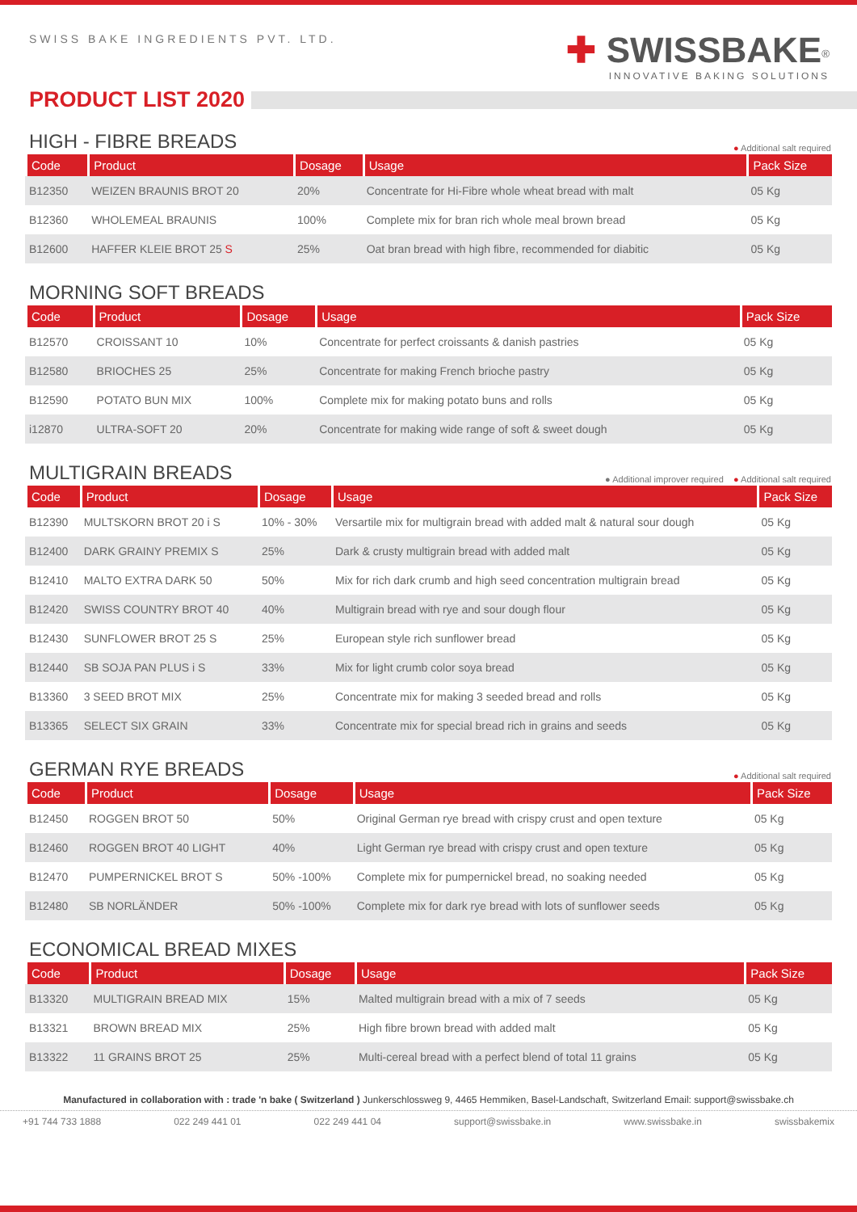SWISS BAKE INGREDIENTS PVT. LTD.
✚ SWISSBAKE<sup>®</sup>
INNOVATIVE BAKING SOLUTIONS
PRODUCT LIST 2020
HIGH - FIBRE BREADS ● Additional salt required
| Code | Product | Dosage | Usage | Pack Size |
| --- | --- | --- | --- | --- |
| B12350 | WEIZEN BRAUNIS BROT 20 | 20% | Concentrate for Hi-Fibre whole wheat bread with malt | 05 Kg |
| B12360 | WHOLEMEAL BRAUNIS | 100% | Complete mix for bran rich whole meal brown bread | 05 Kg |
| B12600 | HAFFER KLEIE BROT 25 S | 25% | Oat bran bread with high fibre, recommended for diabitic | 05 Kg |
MORNING SOFT BREADS
| Code | Product | Dosage | Usage | Pack Size |
| --- | --- | --- | --- | --- |
| B12570 | CROISSANT 10 | 10% | Concentrate for perfect croissants & danish pastries | 05 Kg |
| B12580 | BRIOCHES 25 | 25% | Concentrate for making French brioche pastry | 05 Kg |
| B12590 | POTATO BUN MIX | 100% | Complete mix for making potato buns and rolls | 05 Kg |
| i12870 | ULTRA-SOFT 20 | 20% | Concentrate for making wide range of soft & sweet dough | 05 Kg |
MULTIGRAIN BREADS ● Additional improver required ● Additional salt required
| Code | Product | Dosage | Usage | Pack Size |
| --- | --- | --- | --- | --- |
| B12390 | MULTSKORN BROT 20 i S | 10% - 30% | Versartile mix for multigrain bread with added malt & natural sour dough | 05 Kg |
| B12400 | DARK GRAINY PREMIX S | 25% | Dark & crusty multigrain bread with added malt | 05 Kg |
| B12410 | MALTO EXTRA DARK 50 | 50% | Mix for rich dark crumb and high seed concentration multigrain bread | 05 Kg |
| B12420 | SWISS COUNTRY BROT 40 | 40% | Multigrain bread with rye and sour dough flour | 05 Kg |
| B12430 | SUNFLOWER BROT 25 S | 25% | European style rich sunflower bread | 05 Kg |
| B12440 | SB SOJA PAN PLUS i S | 33% | Mix for light crumb color soya bread | 05 Kg |
| B13360 | 3 SEED BROT MIX | 25% | Concentrate mix for making 3 seeded bread and rolls | 05 Kg |
| B13365 | SELECT SIX GRAIN | 33% | Concentrate mix for special bread rich in grains and seeds | 05 Kg |
GERMAN RYE BREADS ● Additional salt required
| Code | Product | Dosage | Usage | Pack Size |
| --- | --- | --- | --- | --- |
| B12450 | ROGGEN BROT 50 | 50% | Original German rye bread with crispy crust and open texture | 05 Kg |
| B12460 | ROGGEN BROT 40 LIGHT | 40% | Light German rye bread with crispy crust and open texture | 05 Kg |
| B12470 | PUMPERNICKEL BROT S | 50% -100% | Complete mix for pumpernickel bread, no soaking needed | 05 Kg |
| B12480 | SB NORLÄNDER | 50% -100% | Complete mix for dark rye bread with lots of sunflower seeds | 05 Kg |
ECONOMICAL BREAD MIXES
| Code | Product | Dosage | Usage | Pack Size |
| --- | --- | --- | --- | --- |
| B13320 | MULTIGRAIN BREAD MIX | 15% | Malted multigrain bread with a mix of 7 seeds | 05 Kg |
| B13321 | BROWN BREAD MIX | 25% | High fibre brown bread with added malt | 05 Kg |
| B13322 | 11 GRAINS BROT 25 | 25% | Multi-cereal bread with a perfect blend of total 11 grains | 05 Kg |
Manufactured in collaboration with : trade 'n bake ( Switzerland ) Junkerschlossweg 9, 4465 Hemmiken, Basel-Landschaft, Switzerland Email: support@swissbake.ch
+91 744 733 1888 022 249 441 01 022 249 441 04 support@swissbake.in www.swissbake.in swissbakemix